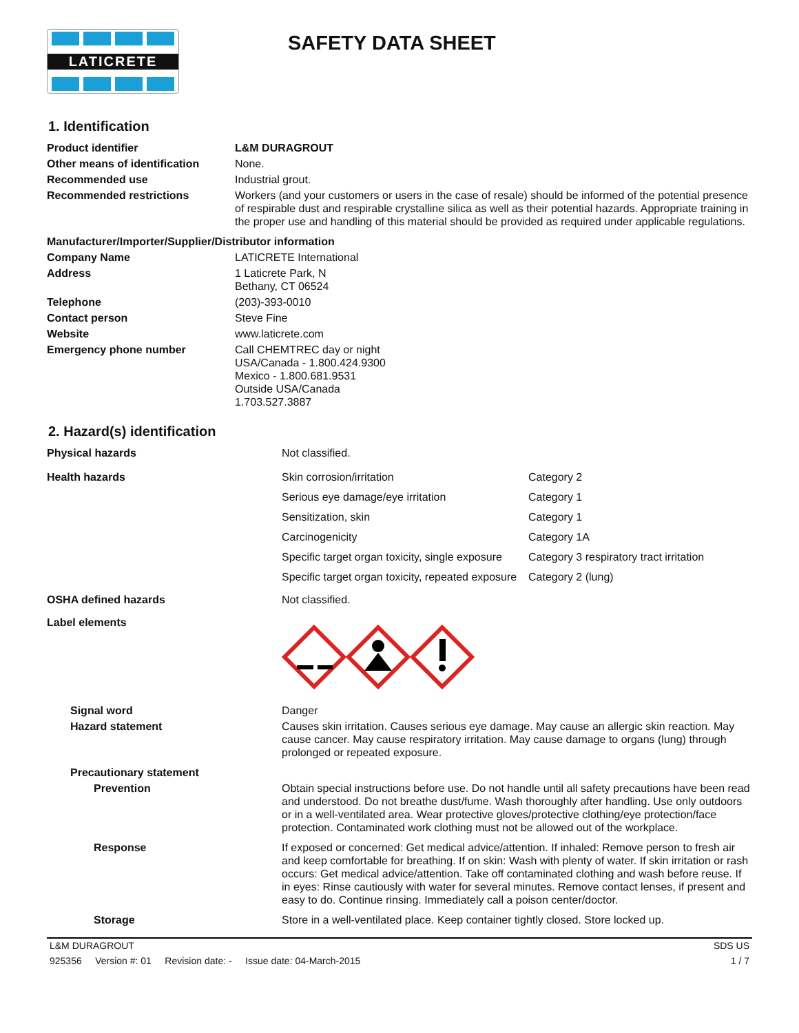LATICRETE
SAFETY DATA SHEET
1. Identification
| Product identifier | L&M DURAGROUT |
| Other means of identification | None. |
| Recommended use | Industrial grout. |
| Recommended restrictions | Workers (and your customers or users in the case of resale) should be informed of the potential presence of respirable dust and respirable crystalline silica as well as their potential hazards. Appropriate training in the proper use and handling of this material should be provided as required under applicable regulations. |
| Manufacturer/Importer/Supplier/Distributor information | |
| Company Name | LATICRETE International |
| Address | 1 Laticrete Park, N Bethany, CT 06524 |
| Telephone | (203)-393-0010 |
| Contact person | Steve Fine |
| Website | www.laticrete.com |
| Emergency phone number | Call CHEMTREC day or night USA/Canada - 1.800.424.9300 Mexico - 1.800.681.9531 Outside USA/Canada 1.703.527.3887 |
2. Hazard(s) identification
| Physical hazards | Not classified. | |
| Health hazards | Skin corrosion/irritation | Category 2 |
| | Serious eye damage/eye irritation | Category 1 |
| | Sensitization, skin | Category 1 |
| | Carcinogenicity | Category 1A |
| | Specific target organ toxicity, single exposure | Category 3 respiratory tract irritation |
| | Specific target organ toxicity, repeated exposure | Category 2 (lung) |
| OSHA defined hazards | Not classified. | |
| Label elements | | |
| Signal word | Danger | |
| Hazard statement | Causes skin irritation. Causes serious eye damage. May cause an allergic skin reaction. May cause cancer. May cause respiratory irritation. May cause damage to organs (lung) through prolonged or repeated exposure. | |
| Precautionary statement | | |
| Prevention | Obtain special instructions before use. Do not handle until all safety precautions have been read and understood. Do not breathe dust/fume. Wash thoroughly after handling. Use only outdoors or in a well-ventilated area. Wear protective gloves/protective clothing/eye protection/face protection. Contaminated work clothing must not be allowed out of the workplace. | |
| Response | If exposed or concerned: Get medical advice/attention. If inhaled: Remove person to fresh air and keep comfortable for breathing. If on skin: Wash with plenty of water. If skin irritation or rash occurs: Get medical advice/attention. Take off contaminated clothing and wash before reuse. If in eyes: Rinse cautiously with water for several minutes. Remove contact lenses, if present and easy to do. Continue rinsing. Immediately call a poison center/doctor. | |
| Storage | Store in a well-ventilated place. Keep container tightly closed. Store locked up. | |
L&M DURAGROUT SDS US
925356 Version #: 01 Revision date: - Issue date: 04-March-2015 1 / 7